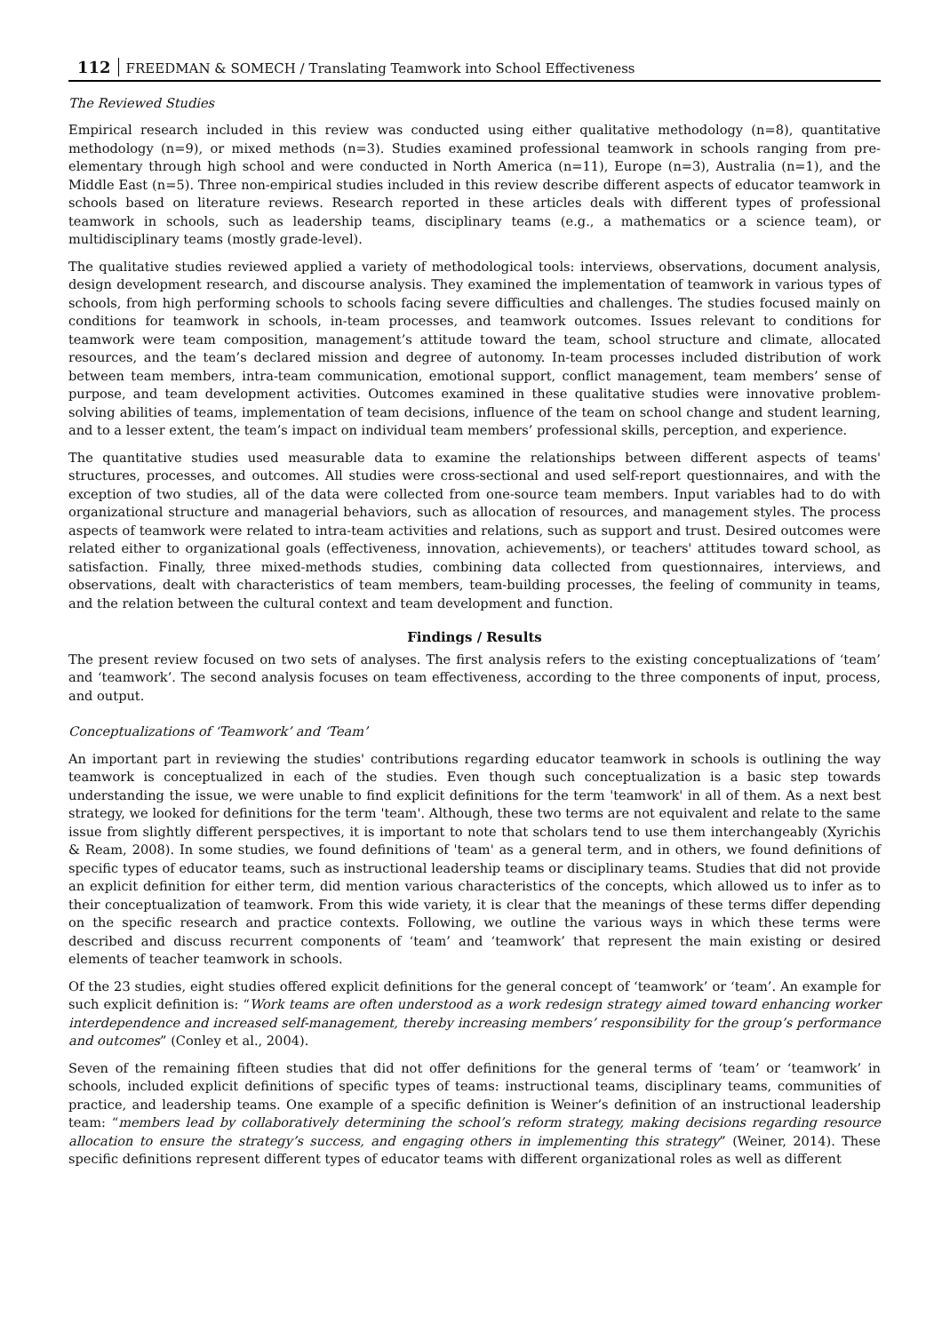112 FREEDMAN & SOMECH / Translating Teamwork into School Effectiveness
The Reviewed Studies
Empirical research included in this review was conducted using either qualitative methodology (n=8), quantitative methodology (n=9), or mixed methods (n=3). Studies examined professional teamwork in schools ranging from pre-elementary through high school and were conducted in North America (n=11), Europe (n=3), Australia (n=1), and the Middle East (n=5). Three non-empirical studies included in this review describe different aspects of educator teamwork in schools based on literature reviews. Research reported in these articles deals with different types of professional teamwork in schools, such as leadership teams, disciplinary teams (e.g., a mathematics or a science team), or multidisciplinary teams (mostly grade-level).
The qualitative studies reviewed applied a variety of methodological tools: interviews, observations, document analysis, design development research, and discourse analysis. They examined the implementation of teamwork in various types of schools, from high performing schools to schools facing severe difficulties and challenges. The studies focused mainly on conditions for teamwork in schools, in-team processes, and teamwork outcomes. Issues relevant to conditions for teamwork were team composition, management’s attitude toward the team, school structure and climate, allocated resources, and the team’s declared mission and degree of autonomy. In-team processes included distribution of work between team members, intra-team communication, emotional support, conflict management, team members’ sense of purpose, and team development activities. Outcomes examined in these qualitative studies were innovative problem-solving abilities of teams, implementation of team decisions, influence of the team on school change and student learning, and to a lesser extent, the team’s impact on individual team members’ professional skills, perception, and experience.
The quantitative studies used measurable data to examine the relationships between different aspects of teams' structures, processes, and outcomes. All studies were cross-sectional and used self-report questionnaires, and with the exception of two studies, all of the data were collected from one-source team members. Input variables had to do with organizational structure and managerial behaviors, such as allocation of resources, and management styles. The process aspects of teamwork were related to intra-team activities and relations, such as support and trust. Desired outcomes were related either to organizational goals (effectiveness, innovation, achievements), or teachers' attitudes toward school, as satisfaction. Finally, three mixed-methods studies, combining data collected from questionnaires, interviews, and observations, dealt with characteristics of team members, team-building processes, the feeling of community in teams, and the relation between the cultural context and team development and function.
Findings / Results
The present review focused on two sets of analyses. The first analysis refers to the existing conceptualizations of ‘team’ and ‘teamwork’. The second analysis focuses on team effectiveness, according to the three components of input, process, and output.
Conceptualizations of ‘Teamwork’ and ‘Team’
An important part in reviewing the studies' contributions regarding educator teamwork in schools is outlining the way teamwork is conceptualized in each of the studies. Even though such conceptualization is a basic step towards understanding the issue, we were unable to find explicit definitions for the term 'teamwork' in all of them. As a next best strategy, we looked for definitions for the term 'team'. Although, these two terms are not equivalent and relate to the same issue from slightly different perspectives, it is important to note that scholars tend to use them interchangeably (Xyrichis & Ream, 2008). In some studies, we found definitions of 'team' as a general term, and in others, we found definitions of specific types of educator teams, such as instructional leadership teams or disciplinary teams. Studies that did not provide an explicit definition for either term, did mention various characteristics of the concepts, which allowed us to infer as to their conceptualization of teamwork. From this wide variety, it is clear that the meanings of these terms differ depending on the specific research and practice contexts. Following, we outline the various ways in which these terms were described and discuss recurrent components of ‘team’ and ‘teamwork’ that represent the main existing or desired elements of teacher teamwork in schools.
Of the 23 studies, eight studies offered explicit definitions for the general concept of ‘teamwork’ or ‘team’. An example for such explicit definition is: “Work teams are often understood as a work redesign strategy aimed toward enhancing worker interdependence and increased self-management, thereby increasing members’ responsibility for the group’s performance and outcomes” (Conley et al., 2004).
Seven of the remaining fifteen studies that did not offer definitions for the general terms of ‘team’ or ‘teamwork’ in schools, included explicit definitions of specific types of teams: instructional teams, disciplinary teams, communities of practice, and leadership teams. One example of a specific definition is Weiner’s definition of an instructional leadership team: “members lead by collaboratively determining the school’s reform strategy, making decisions regarding resource allocation to ensure the strategy’s success, and engaging others in implementing this strategy” (Weiner, 2014). These specific definitions represent different types of educator teams with different organizational roles as well as different